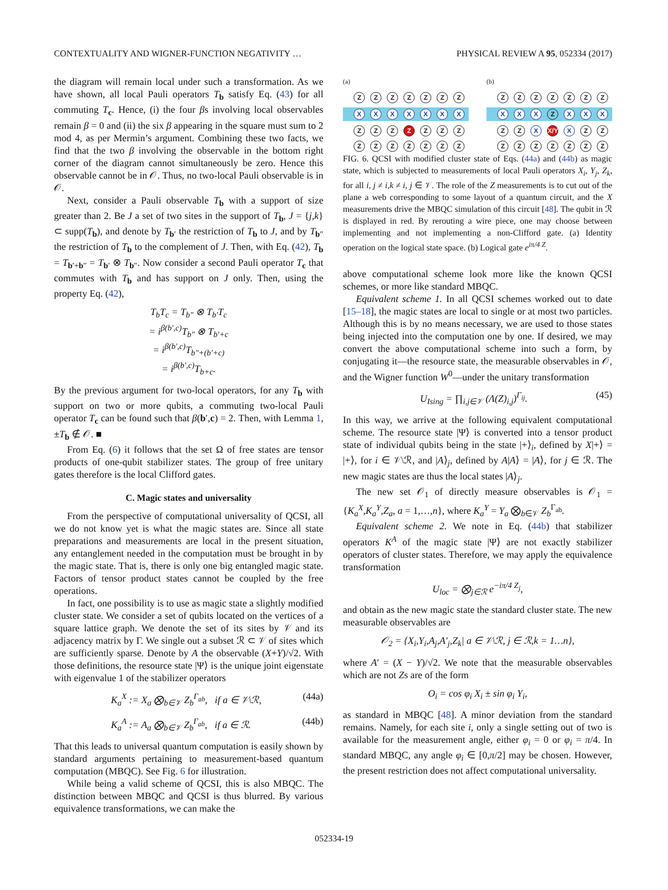CONTEXTUALITY AND WIGNER-FUNCTION NEGATIVITY … PHYSICAL REVIEW A 95, 052334 (2017)
the diagram will remain local under such a transformation. As we have shown, all local Pauli operators T<sub>b</sub> satisfy Eq. (43) for all commuting T<sub>c</sub>. Hence, (i) the four βs involving local observables remain β = 0 and (ii) the six β appearing in the square must sum to 2 mod 4, as per Mermin’s argument. Combining these two facts, we find that the two β involving the observable in the bottom right corner of the diagram cannot simultaneously be zero. Hence this observable cannot be in 𝒪. Thus, no two-local Pauli observable is in 𝒪.
Next, consider a Pauli observable T<sub>b</sub> with a support of size greater than 2. Be J a set of two sites in the support of T<sub>b</sub>, J = {j,k} ⊂ supp(T<sub>b</sub>), and denote by T<sub>b′</sub> the restriction of T<sub>b</sub> to J, and by T<sub>b″</sub> the restriction of T<sub>b</sub> to the complement of J. Then, with Eq. (42), T<sub>b</sub> = T<sub>b′+b″</sub> = T<sub>b′</sub> ⊗ T<sub>b″</sub>. Now consider a second Pauli operator T<sub>c</sub> that commutes with T<sub>b</sub> and has support on J only. Then, using the property Eq. (42),
T<sub>b</sub>T<sub>c</sub> = T<sub>b″</sub> ⊗ T<sub>b′</sub>T<sub>c</sub>
= i<sup>β(b′,c)</sup>T<sub>b″</sub> ⊗ T<sub>b′+c</sub>
= i<sup>β(b′,c)</sup>T<sub>b″+(b′+c)</sub>
= i<sup>β(b′,c)</sup>T<sub>b+c</sub>.
By the previous argument for two-local operators, for any T<sub>b</sub> with support on two or more qubits, a commuting two-local Pauli operator T<sub>c</sub> can be found such that β(b′,c) = 2. Then, with Lemma 1, ±T<sub>b</sub> ∉ 𝒪. ■
From Eq. (6) it follows that the set Ω of free states are tensor products of one-qubit stabilizer states. The group of free unitary gates therefore is the local Clifford gates.
C. Magic states and universality
From the perspective of computational universality of QCSI, all we do not know yet is what the magic states are. Since all state preparations and measurements are local in the present situation, any entanglement needed in the computation must be brought in by the magic state. That is, there is only one big entangled magic state. Factors of tensor product states cannot be coupled by the free operations.
In fact, one possibility is to use as magic state a slightly modified cluster state. We consider a set of qubits located on the vertices of a square lattice graph. We denote the set of its sites by 𝒱 and its adjacency matrix by Γ. We single out a subset ℛ ⊂ 𝒱 of sites which are sufficiently sparse. Denote by A the observable (X+Y)/√2. With those definitions, the resource state |Ψ⟩ is the unique joint eigenstate with eigenvalue 1 of the stabilizer operators
K<sub>a</sub><sup>X</sup> := X<sub>a</sub> ⨂<sub>b∈𝒱</sub> Z<sub>b</sub><sup>Γ<sub>ab</sub></sup>, if a ∈ 𝒱\ℛ, (44a)
K<sub>a</sub><sup>A</sup> := A<sub>a</sub> ⨂<sub>b∈𝒱</sub> Z<sub>b</sub><sup>Γ<sub>ab</sub></sup>, if a ∈ ℛ. (44b)
That this leads to universal quantum computation is easily shown by standard arguments pertaining to measurement-based quantum computation (MBQC). See Fig. 6 for illustration.
While being a valid scheme of QCSI, this is also MBQC. The distinction between MBQC and QCSI is thus blurred. By various equivalence transformations, we can make the
(a)
ZZZZZZZ
XXXXXXX
ZZZ Z ZZZ
ZZZZZZZ
(b)
ZZZZZZZ
XXX Z XXX
ZZ X X/Y X ZZ
ZZZZZZZ
FIG. 6. QCSI with modified cluster state of Eqs. (44a) and (44b) as magic state, which is subjected to measurements of local Pauli operators X<sub>i</sub>, Y<sub>j</sub>, Z<sub>k</sub>, for all i, j ≠ i,k ≠ i, j ∈ 𝒱. The role of the Z measurements is to cut out of the plane a web corresponding to some layout of a quantum circuit, and the X measurements drive the MBQC simulation of this circuit [48]. The qubit in ℛ is displayed in red. By rerouting a wire piece, one may choose between implementing and not implementing a non-Clifford gate. (a) Identity operation on the logical state space. (b) Logical gate e<sup>iπ/4 Z</sup>.
above computational scheme look more like the known QCSI schemes, or more like standard MBQC.
Equivalent scheme 1. In all QCSI schemes worked out to date [15–18], the magic states are local to single or at most two particles. Although this is by no means necessary, we are used to those states being injected into the computation one by one. If desired, we may convert the above computational scheme into such a form, by conjugating it—the resource state, the measurable observables in 𝒪, and the Wigner function W<sup>0</sup>—under the unitary transformation
U<sub>Ising</sub> = ∏<sub>i,j∈𝒱</sub> (Λ(Z)<sub>i,j</sub>)<sup>Γ<sub>ij</sub></sup>. (45)
In this way, we arrive at the following equivalent computational scheme. The resource state |Ψ⟩ is converted into a tensor product state of individual qubits being in the state |+⟩<sub>i</sub>, defined by X|+⟩ = |+⟩, for i ∈ 𝒱\ℛ, and |A⟩<sub>j</sub>, defined by A|A⟩ = |A⟩, for j ∈ ℛ. The new magic states are thus the local states |A⟩<sub>j</sub>.
The new set 𝒪<sub>1</sub> of directly measure observables is 𝒪<sub>1</sub> = {K<sub>a</sub><sup>X</sup>,K<sub>a</sub><sup>Y</sup>,Z<sub>a</sub>, a = 1,…,n}, where K<sub>a</sub><sup>Y</sup> = Y<sub>a</sub> ⨂<sub>b∈𝒱</sub> Z<sub>b</sub><sup>Γ<sub>ab</sub></sup>.
Equivalent scheme 2. We note in Eq. (44b) that stabilizer operators K<sup>A</sup> of the magic state |Ψ⟩ are not exactly stabilizer operators of cluster states. Therefore, we may apply the equivalence transformation
U<sub>loc</sub> = ⨂<sub>j∈ℛ</sub> e<sup>−iπ/4 Z<sub>j</sub></sup>,
and obtain as the new magic state the standard cluster state. The new measurable observables are
𝒪<sub>2</sub> = {X<sub>i</sub>,Y<sub>i</sub>,A<sub>j</sub>,A′<sub>j</sub>,Z<sub>k</sub>| a ∈ 𝒱\ℛ, j ∈ ℛ,k = 1…n},
where A′ = (X − Y)/√2. We note that the measurable observables which are not Zs are of the form
O<sub>i</sub> = cos φ<sub>i</sub> X<sub>i</sub> ± sin φ<sub>i</sub> Y<sub>i</sub>,
as standard in MBQC [48]. A minor deviation from the standard remains. Namely, for each site i, only a single setting out of two is available for the measurement angle, either φ<sub>i</sub> = 0 or φ<sub>i</sub> = π/4. In standard MBQC, any angle φ<sub>i</sub> ∈ [0,π/2] may be chosen. However, the present restriction does not affect computational universality.
052334-19